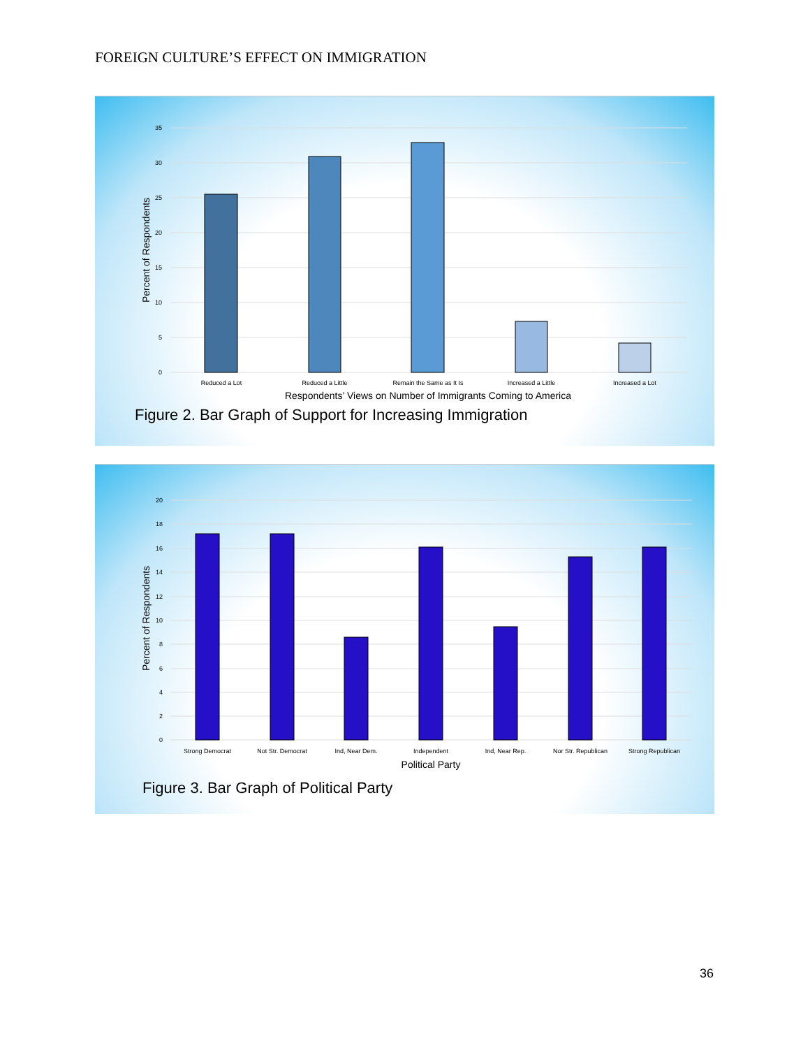FOREIGN CULTURE’S EFFECT ON IMMIGRATION
0
5
10
15
20
25
30
35
Percent of Respondents
Reduced a Lot
Reduced a Little
Remain the Same as It Is
Increased a Little
Increased a Lot
Respondents’ Views on Number of Immigrants Coming to America
Figure 2. Bar Graph of Support for Increasing Immigration
0
2
4
6
8
10
12
14
16
18
20
Percent of Respondents
Strong Democrat
Not Str. Democrat
Ind, Near Dem.
Independent
Ind, Near Rep.
Nor Str. Republican
Strong Republican
Political Party
Figure 3. Bar Graph of Political Party
36